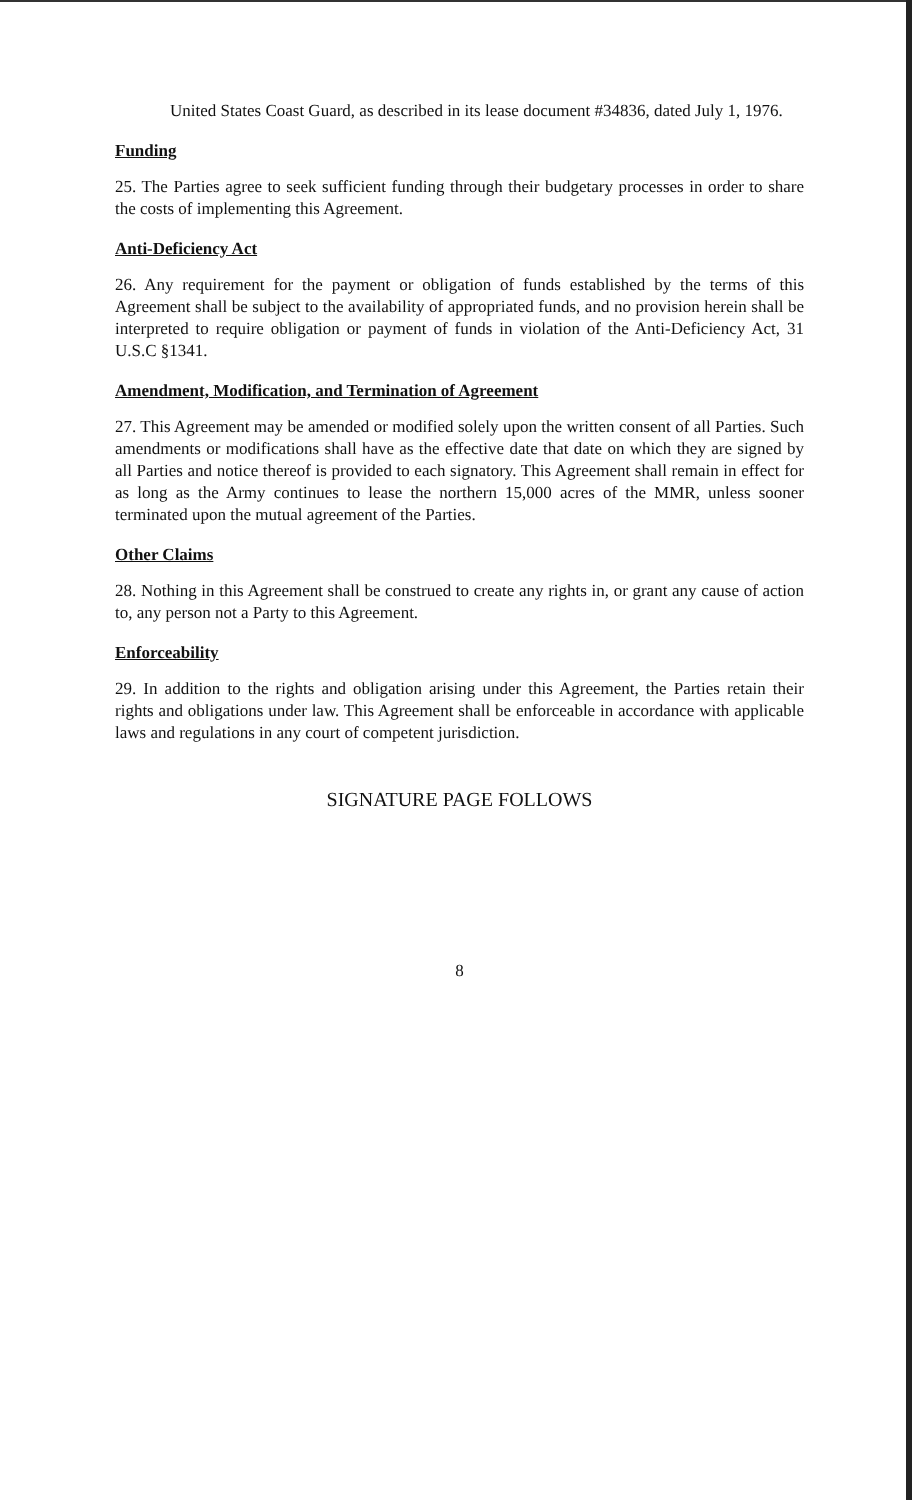United States Coast Guard, as described in its lease document #34836, dated July 1, 1976.
Funding
25. The Parties agree to seek sufficient funding through their budgetary processes in order to share the costs of implementing this Agreement.
Anti-Deficiency Act
26. Any requirement for the payment or obligation of funds established by the terms of this Agreement shall be subject to the availability of appropriated funds, and no provision herein shall be interpreted to require obligation or payment of funds in violation of the Anti-Deficiency Act, 31 U.S.C §1341.
Amendment, Modification, and Termination of Agreement
27. This Agreement may be amended or modified solely upon the written consent of all Parties. Such amendments or modifications shall have as the effective date that date on which they are signed by all Parties and notice thereof is provided to each signatory. This Agreement shall remain in effect for as long as the Army continues to lease the northern 15,000 acres of the MMR, unless sooner terminated upon the mutual agreement of the Parties.
Other Claims
28. Nothing in this Agreement shall be construed to create any rights in, or grant any cause of action to, any person not a Party to this Agreement.
Enforceability
29. In addition to the rights and obligation arising under this Agreement, the Parties retain their rights and obligations under law. This Agreement shall be enforceable in accordance with applicable laws and regulations in any court of competent jurisdiction.
SIGNATURE PAGE FOLLOWS
8